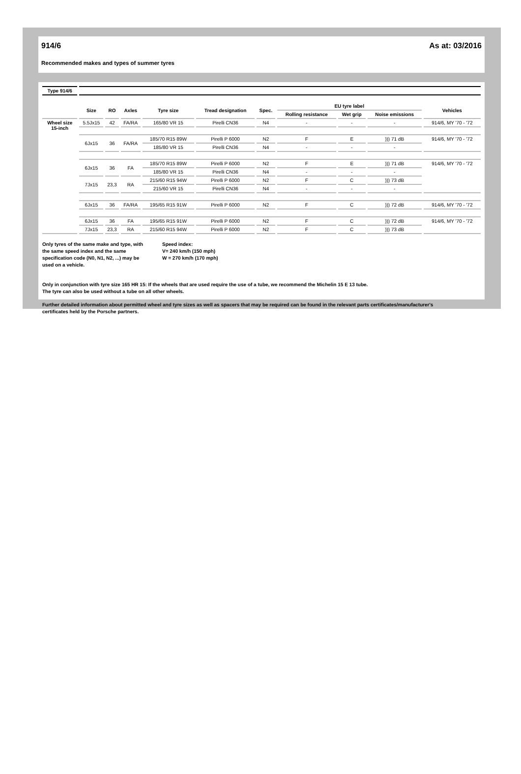914/6 As at: 03/2016
Recommended makes and types of summer tyres
| Type 914/6 | | | | | | | | | | |
| | Size | RO | Axles | Tyre size | Tread designation | Spec. | EU tyre label | | | Vehicles |
| | | | | | | | Rolling resistance | Wet grip | Noise emissions | |
| Wheel size 15-inch | 5.5Jx15 | 42 | FA/RA | 165/80 VR 15 | Pirelli CN36 | N4 | - | - | - | 914/6, MY '70 - '72 |
| | 6Jx15 | 36 | FA/RA | 185/70 R15 89W | Pirelli P 6000 | N2 | F | E | ))) 71 dB | 914/6, MY '70 - '72 |
| | | | | 185/80 VR 15 | Pirelli CN36 | N4 | - | - | - | |
| | 6Jx15 | 36 | FA | 185/70 R15 89W | Pirelli P 6000 | N2 | F | E | ))) 71 dB | 914/6, MY '70 - '72 |
| | | | | 185/80 VR 15 | Pirelli CN36 | N4 | - | - | - | |
| | 7Jx15 | 23,3 | RA | 215/60 R15 94W | Pirelli P 6000 | N2 | F | C | ))) 73 dB | |
| | | | | 215/60 VR 15 | Pirelli CN36 | N4 | - | - | - | |
| | 6Jx15 | 36 | FA/RA | 195/65 R15 91W | Pirelli P 6000 | N2 | F | C | ))) 72 dB | 914/6, MY '70 - '72 |
| | 6Jx15 | 36 | FA | 195/65 R15 91W | Pirelli P 6000 | N2 | F | C | ))) 72 dB | 914/6, MY '70 - '72 |
| | 7Jx15 | 23,3 | RA | 215/60 R15 94W | Pirelli P 6000 | N2 | F | C | ))) 73 dB | |
Only tyres of the same make and type, with the same speed index and the same specification code (N0, N1, N2, ...) may be used on a vehicle.
Speed index:
V= 240 km/h (150 mph)
W = 270 km/h (170 mph)
Only in conjunction with tyre size 165 HR 15: If the wheels that are used require the use of a tube, we recommend the Michelin 15 E 13 tube.
The tyre can also be used without a tube on all other wheels.
Further detailed information about permitted wheel and tyre sizes as well as spacers that may be required can be found in the relevant parts certificates/manufacturer's certificates held by the Porsche partners.